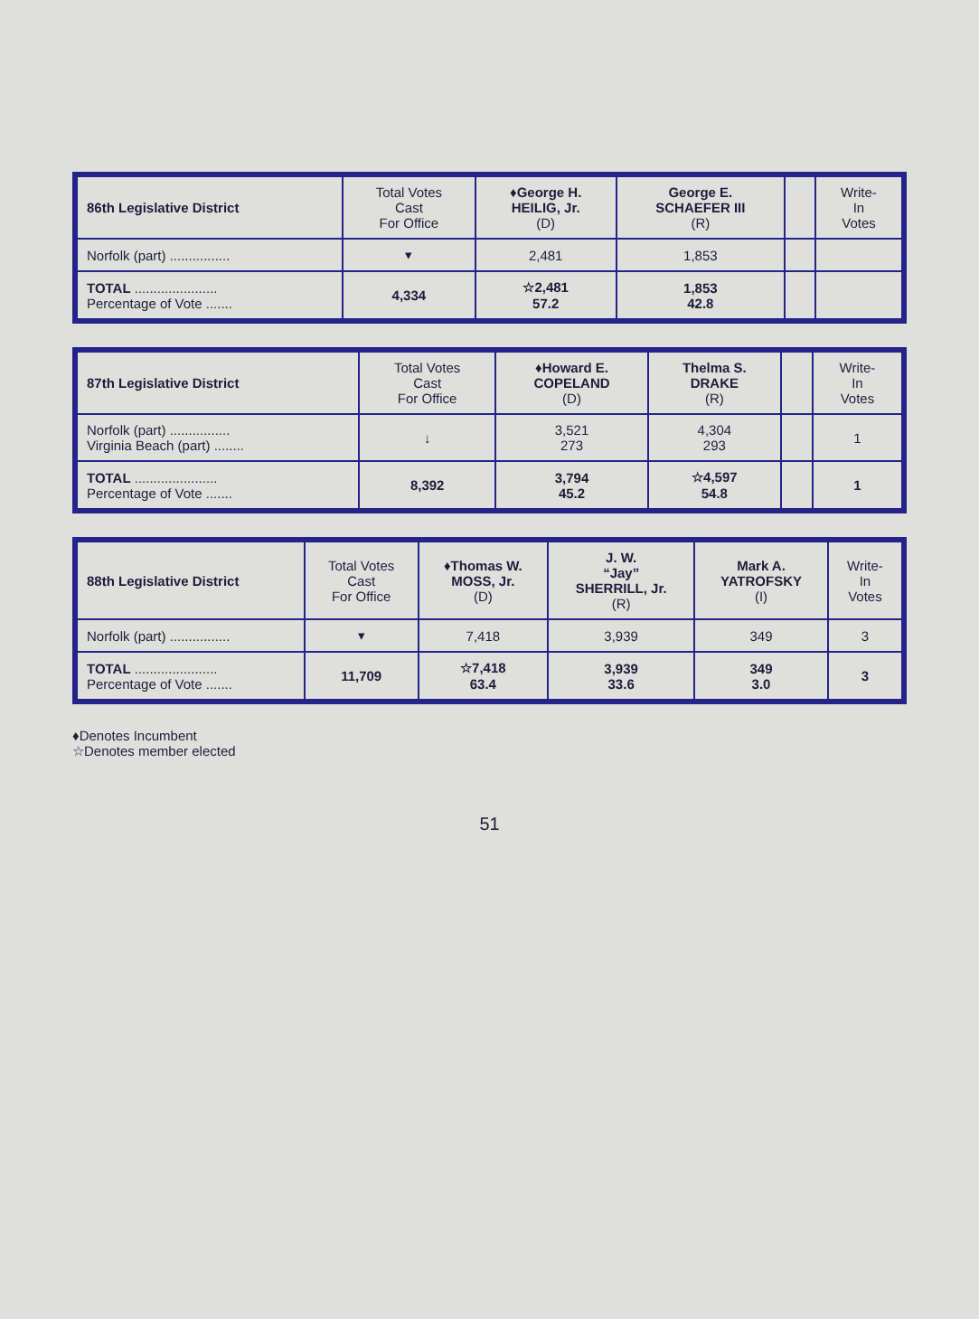| 86th Legislative District | Total Votes Cast For Office | ♦George H. HEILIG, Jr. (D) | George E. SCHAEFER III (R) | | Write- In Votes |
| --- | --- | --- | --- | --- | --- |
| Norfolk (part) ................ | ▾ | 2,481 | 1,853 | | |
| TOTAL ...................... Percentage of Vote ....... | 4,334 | ☆2,481 57.2 | 1,853 42.8 | | |
| 87th Legislative District | Total Votes Cast For Office | ♦Howard E. COPELAND (D) | Thelma S. DRAKE (R) | | Write- In Votes |
| --- | --- | --- | --- | --- | --- |
| Norfolk (part) ................ Virginia Beach (part) ........ | ↓ | 3,521 273 | 4,304 293 | | 1 |
| TOTAL ...................... Percentage of Vote ....... | 8,392 | 3,794 45.2 | ☆4,597 54.8 | | 1 |
| 88th Legislative District | Total Votes Cast For Office | ♦Thomas W. MOSS, Jr. (D) | J. W. “Jay” SHERRILL, Jr. (R) | Mark A. YATROFSKY (I) | Write- In Votes |
| --- | --- | --- | --- | --- | --- |
| Norfolk (part) ................ | ▾ | 7,418 | 3,939 | 349 | 3 |
| TOTAL ...................... Percentage of Vote ....... | 11,709 | ☆7,418 63.4 | 3,939 33.6 | 349 3.0 | 3 |
♦Denotes Incumbent
☆Denotes member elected
51